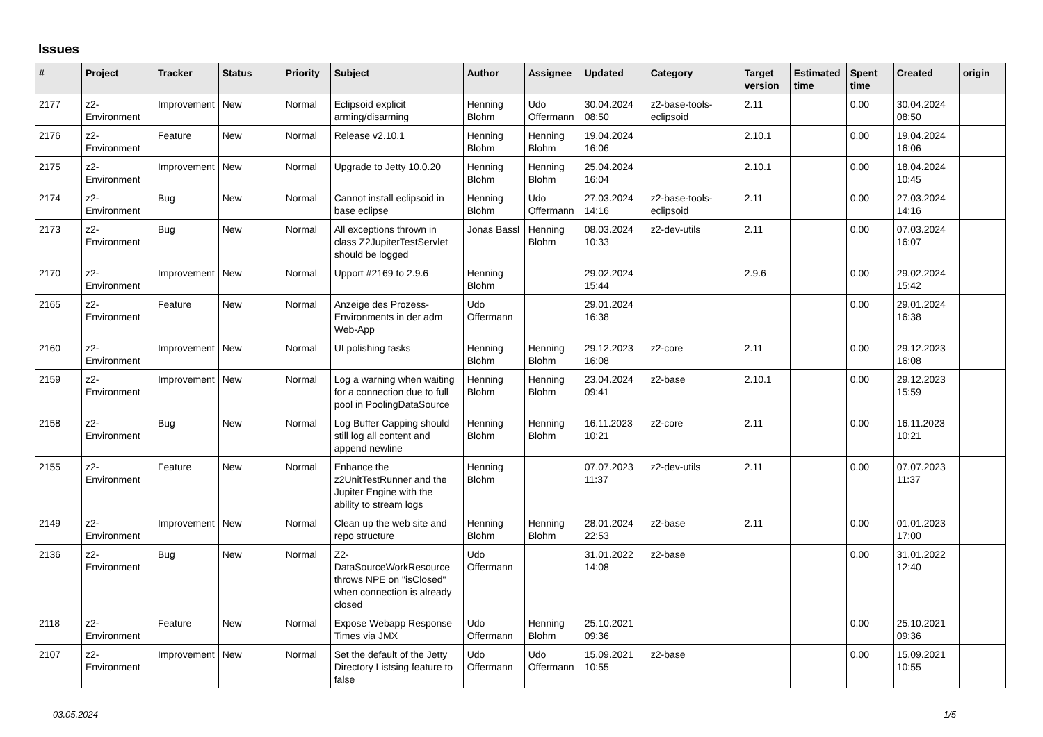Issues
| # | Project | Tracker | Status | Priority | Subject | Author | Assignee | Updated | Category | Target version | Estimated time | Spent time | Created | origin |
| --- | --- | --- | --- | --- | --- | --- | --- | --- | --- | --- | --- | --- | --- | --- |
| 2177 | z2-Environment | Improvement | New | Normal | Eclipsoid explicit arming/disarming | Henning Blohm | Udo Offermann | 30.04.2024 08:50 | z2-base-tools-eclipsoid | 2.11 | | 0.00 | 30.04.2024 08:50 | |
| 2176 | z2-Environment | Feature | New | Normal | Release v2.10.1 | Henning Blohm | Henning Blohm | 19.04.2024 16:06 | | 2.10.1 | | 0.00 | 19.04.2024 16:06 | |
| 2175 | z2-Environment | Improvement | New | Normal | Upgrade to Jetty 10.0.20 | Henning Blohm | Henning Blohm | 25.04.2024 16:04 | | 2.10.1 | | 0.00 | 18.04.2024 10:45 | |
| 2174 | z2-Environment | Bug | New | Normal | Cannot install eclipsoid in base eclipse | Henning Blohm | Udo Offermann | 27.03.2024 14:16 | z2-base-tools-eclipsoid | 2.11 | | 0.00 | 27.03.2024 14:16 | |
| 2173 | z2-Environment | Bug | New | Normal | All exceptions thrown in class Z2JupiterTestServlet should be logged | Jonas Bassl | Henning Blohm | 08.03.2024 10:33 | z2-dev-utils | 2.11 | | 0.00 | 07.03.2024 16:07 | |
| 2170 | z2-Environment | Improvement | New | Normal | Upport #2169 to 2.9.6 | Henning Blohm | | 29.02.2024 15:44 | | 2.9.6 | | 0.00 | 29.02.2024 15:42 | |
| 2165 | z2-Environment | Feature | New | Normal | Anzeige des Prozess-Environments in der adm Web-App | Udo Offermann | | 29.01.2024 16:38 | | | | 0.00 | 29.01.2024 16:38 | |
| 2160 | z2-Environment | Improvement | New | Normal | UI polishing tasks | Henning Blohm | Henning Blohm | 29.12.2023 16:08 | z2-core | 2.11 | | 0.00 | 29.12.2023 16:08 | |
| 2159 | z2-Environment | Improvement | New | Normal | Log a warning when waiting for a connection due to full pool in PoolingDataSource | Henning Blohm | Henning Blohm | 23.04.2024 09:41 | z2-base | 2.10.1 | | 0.00 | 29.12.2023 15:59 | |
| 2158 | z2-Environment | Bug | New | Normal | Log Buffer Capping should still log all content and append newline | Henning Blohm | Henning Blohm | 16.11.2023 10:21 | z2-core | 2.11 | | 0.00 | 16.11.2023 10:21 | |
| 2155 | z2-Environment | Feature | New | Normal | Enhance the z2UnitTestRunner and the Jupiter Engine with the ability to stream logs | Henning Blohm | | 07.07.2023 11:37 | z2-dev-utils | 2.11 | | 0.00 | 07.07.2023 11:37 | |
| 2149 | z2-Environment | Improvement | New | Normal | Clean up the web site and repo structure | Henning Blohm | Henning Blohm | 28.01.2024 22:53 | z2-base | 2.11 | | 0.00 | 01.01.2023 17:00 | |
| 2136 | z2-Environment | Bug | New | Normal | Z2-DataSourceWorkResource throws NPE on "isClosed" when connection is already closed | Udo Offermann | | 31.01.2022 14:08 | z2-base | | | 0.00 | 31.01.2022 12:40 | |
| 2118 | z2-Environment | Feature | New | Normal | Expose Webapp Response Times via JMX | Udo Offermann | Henning Blohm | 25.10.2021 09:36 | | | | 0.00 | 25.10.2021 09:36 | |
| 2107 | z2-Environment | Improvement | New | Normal | Set the default of the Jetty Directory Listsing feature to false | Udo Offermann | Udo Offermann | 15.09.2021 10:55 | z2-base | | | 0.00 | 15.09.2021 10:55 | |
03.05.2024 1/5